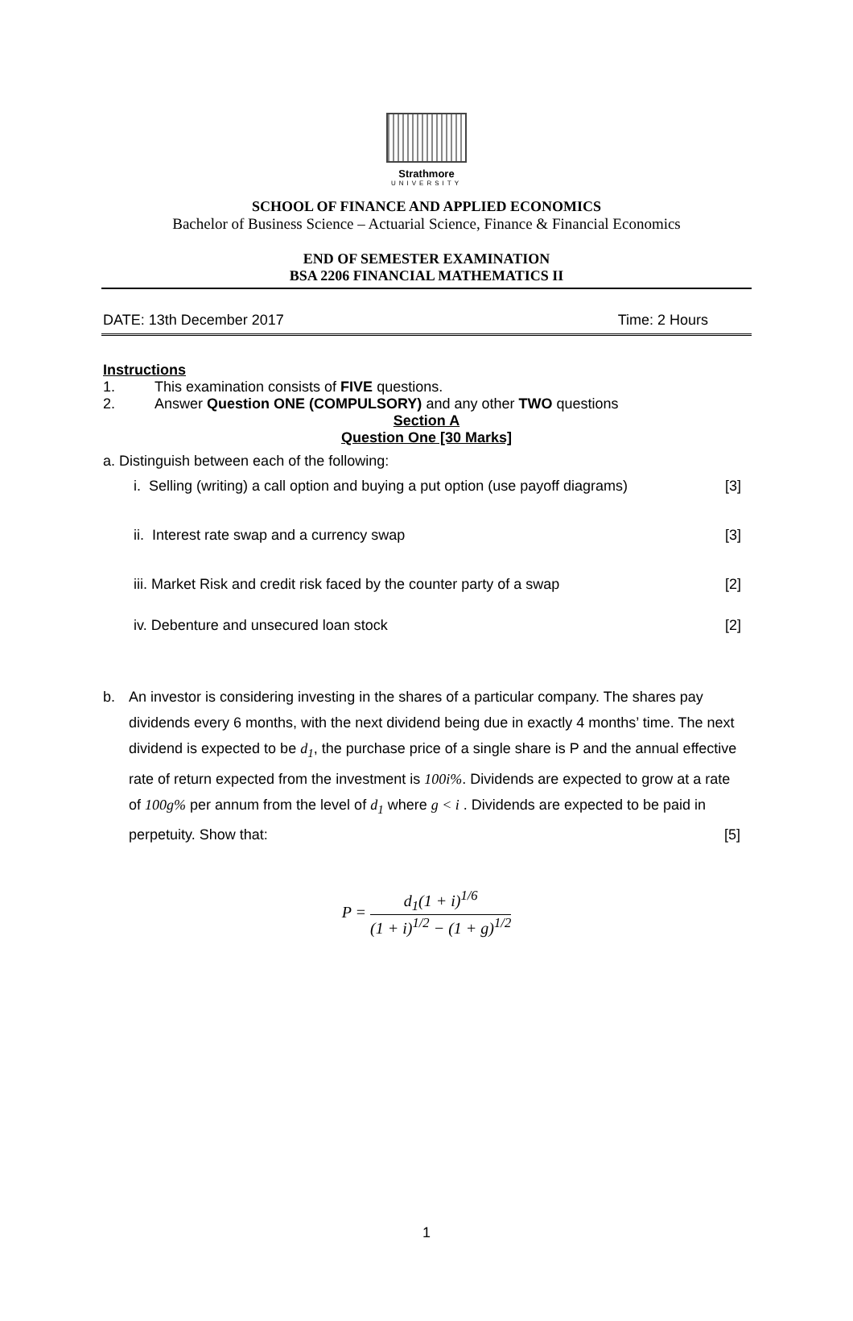Strathmore
UNIVERSITY
SCHOOL OF FINANCE AND APPLIED ECONOMICS
Bachelor of Business Science – Actuarial Science, Finance & Financial Economics
END OF SEMESTER EXAMINATION
BSA 2206 FINANCIAL MATHEMATICS II
DATE: 13th December 2017 Time: 2 Hours
Instructions
1. This examination consists of FIVE questions.
2. Answer Question ONE (COMPULSORY) and any other TWO questions
Section A
Question One [30 Marks]
a. Distinguish between each of the following:
i. Selling (writing) a call option and buying a put option (use payoff diagrams) [3]
ii. Interest rate swap and a currency swap [3]
iii. Market Risk and credit risk faced by the counter party of a swap [2]
iv. Debenture and unsecured loan stock [2]
b. An investor is considering investing in the shares of a particular company. The shares pay dividends every 6 months, with the next dividend being due in exactly 4 months’ time. The next dividend is expected to be d<sub>1</sub>, the purchase price of a single share is P and the annual effective rate of return expected from the investment is 100i%. Dividends are expected to grow at a rate of 100g% per annum from the level of d<sub>1</sub> where g < i . Dividends are expected to be paid in perpetuity. Show that: [5]
P = d<sub>1</sub>(1 + i)<sup>1/6</sup> (1 + i)<sup>1/2</sup> − (1 + g)<sup>1/2</sup>
1